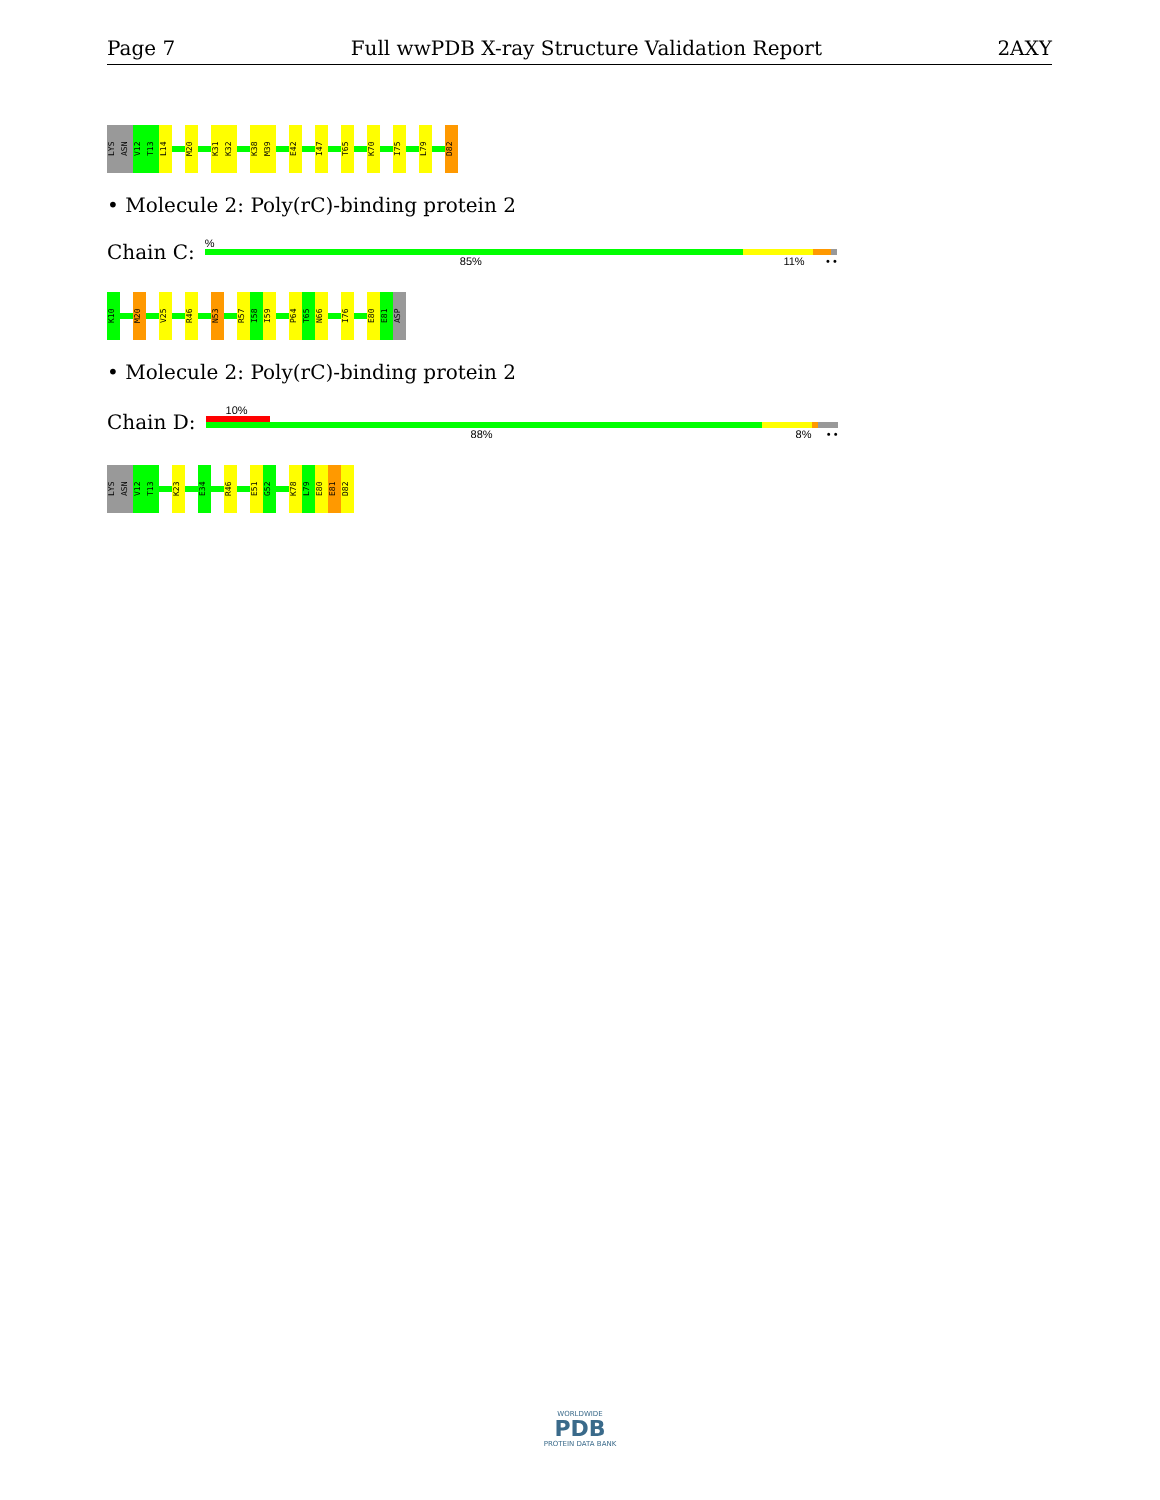Page 7 Full wwPDB X-ray Structure Validation Report 2AXY
LYS
ASN
V12
T13
L14
M20
K31
K32
K38
M39
E42
I47
T65
K70
I75
L79
D82
• Molecule 2: Poly(rC)-binding protein 2
Chain C:
%
85% 11% • •
K10
M20
V25
R46
N53
R57
I58
I59
P64
T65
N66
I76
E80
E81
ASP
• Molecule 2: Poly(rC)-binding protein 2
Chain D:
10%
88% 8% • •
LYS
ASN
V12
T13
K23
E34
R46
E51
G52
K78
L79
E80
E81
D82
WORLDWIDE
PDB
PROTEIN DATA BANK